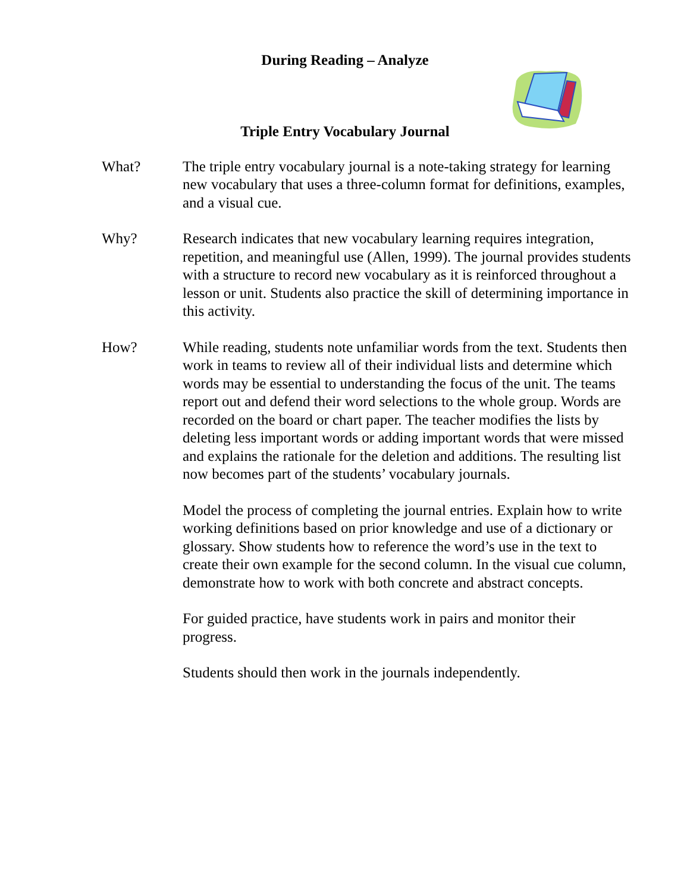During Reading – Analyze
Triple Entry Vocabulary Journal
What? The triple entry vocabulary journal is a note-taking strategy for learning new vocabulary that uses a three-column format for definitions, examples, and a visual cue.
Why? Research indicates that new vocabulary learning requires integration, repetition, and meaningful use (Allen, 1999). The journal provides students with a structure to record new vocabulary as it is reinforced throughout a lesson or unit. Students also practice the skill of determining importance in this activity.
How? While reading, students note unfamiliar words from the text. Students then work in teams to review all of their individual lists and determine which words may be essential to understanding the focus of the unit. The teams report out and defend their word selections to the whole group. Words are recorded on the board or chart paper. The teacher modifies the lists by deleting less important words or adding important words that were missed and explains the rationale for the deletion and additions. The resulting list now becomes part of the students’ vocabulary journals.
Model the process of completing the journal entries. Explain how to write working definitions based on prior knowledge and use of a dictionary or glossary. Show students how to reference the word’s use in the text to create their own example for the second column. In the visual cue column, demonstrate how to work with both concrete and abstract concepts.
For guided practice, have students work in pairs and monitor their progress.
Students should then work in the journals independently.